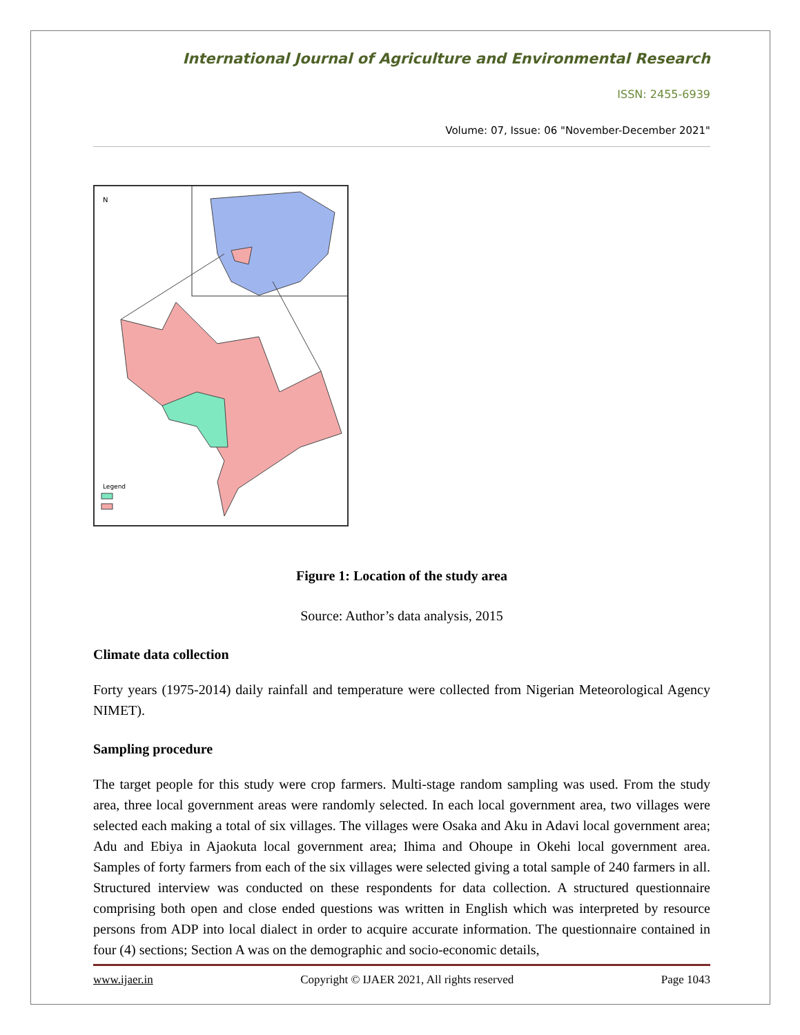International Journal of Agriculture and Environmental Research
ISSN: 2455-6939
Volume: 07, Issue: 06 "November-December 2021"
N
Legend
Figure 1: Location of the study area
Source: Author’s data analysis, 2015
Climate data collection
Forty years (1975-2014) daily rainfall and temperature were collected from Nigerian Meteorological Agency NIMET).
Sampling procedure
The target people for this study were crop farmers. Multi-stage random sampling was used. From the study area, three local government areas were randomly selected. In each local government area, two villages were selected each making a total of six villages. The villages were Osaka and Aku in Adavi local government area; Adu and Ebiya in Ajaokuta local government area; Ihima and Ohoupe in Okehi local government area. Samples of forty farmers from each of the six villages were selected giving a total sample of 240 farmers in all. Structured interview was conducted on these respondents for data collection. A structured questionnaire comprising both open and close ended questions was written in English which was interpreted by resource persons from ADP into local dialect in order to acquire accurate information. The questionnaire contained in four (4) sections; Section A was on the demographic and socio-economic details,
www.ijaer.in Copyright © IJAER 2021, All rights reserved Page 1043